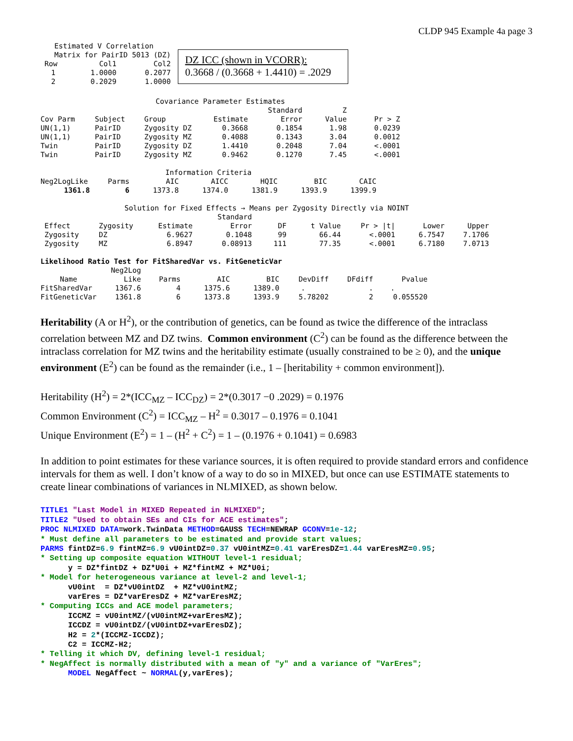CLDP 945 Example 4a page 3
| Estimated V Correlation | | |
| Matrix for PairID 5013 (DZ) | | |
| Row | Col1 | Col2 |
| 1 | 1.0000 | 0.2077 |
| 2 | 0.2029 | 1.0000 |
DZ ICC (shown in VCORR):
0.3668 / (0.3668 + 1.4410) = .2029
| Covariance Parameter Estimates | | | | | | |
| | | | | Standard | Z | |
| Cov Parm | Subject | Group | Estimate | Error | Value | Pr > Z |
| UN(1,1) | PairID | Zygosity DZ | 0.3668 | 0.1854 | 1.98 | 0.0239 |
| UN(1,1) | PairID | Zygosity MZ | 0.4088 | 0.1343 | 3.04 | 0.0012 |
| Twin | PairID | Zygosity DZ | 1.4410 | 0.2048 | 7.04 | <.0001 |
| Twin | PairID | Zygosity MZ | 0.9462 | 0.1270 | 7.45 | <.0001 |
| Information Criteria | | | | | | |
| Neg2LogLike | Parms | AIC | AICC | HQIC | BIC | CAIC |
| 1361.8 | 6 | 1373.8 | 1374.0 | 1381.9 | 1393.9 | 1399.9 |
| Solution for Fixed Effects → Means per Zygosity Directly via NOINT | | | | | | | | |
| | | | Standard | | | | | |
| Effect | Zygosity | Estimate | Error | DF | t Value | Pr > /t/ | Lower | Upper |
| Zygosity | DZ | 6.9627 | 0.1048 | 99 | 66.44 | <.0001 | 6.7547 | 7.1706 |
| Zygosity | MZ | 6.8947 | 0.08913 | 111 | 77.35 | <.0001 | 6.7180 | 7.0713 |
| Likelihood Ratio Test for FitSharedVar vs. FitGeneticVar | | | | | | | |
| | Neg2Log | | | | | | |
| Name | Like | Parms | AIC | BIC | DevDiff | DFdiff | Pvalue |
| FitSharedVar | 1367.6 | 4 | 1375.6 | 1389.0 | . | . | . |
| FitGeneticVar | 1361.8 | 6 | 1373.8 | 1393.9 | 5.78202 | 2 | 0.055520 |
Heritability (A or H<sup>2</sup>), or the contribution of genetics, can be found as twice the difference of the intraclass correlation between MZ and DZ twins. Common environment (C<sup>2</sup>) can be found as the difference between the intraclass correlation for MZ twins and the heritability estimate (usually constrained to be ≥ 0), and the unique environment (E<sup>2</sup>) can be found as the remainder (i.e., 1 – [heritability + common environment]).
Heritability (H<sup>2</sup>) = 2*(ICC<sub>MZ</sub> – ICC<sub>DZ</sub>) = 2*(0.3017 −0 .2029) = 0.1976
Common Environment (C<sup>2</sup>) = ICC<sub>MZ</sub> – H<sup>2</sup> = 0.3017 – 0.1976 = 0.1041
Unique Environment (E<sup>2</sup>) = 1 – (H<sup>2</sup> + C<sup>2</sup>) = 1 – (0.1976 + 0.1041) = 0.6983
In addition to point estimates for these variance sources, it is often required to provide standard errors and confidence intervals for them as well. I don’t know of a way to do so in MIXED, but once can use ESTIMATE statements to create linear combinations of variances in NLMIXED, as shown below.
TITLE1 "Last Model in MIXED Repeated in NLMIXED"; TITLE2 "Used to obtain SEs and CIs for ACE estimates"; PROC NLMIXED DATA=work.TwinData METHOD=GAUSS TECH=NEWRAP GCONV=1e-12; * Must define all parameters to be estimated and provide start values; PARMS fintDZ=6.9 fintMZ=6.9 vU0intDZ=0.37 vU0intMZ=0.41 varEresDZ=1.44 varEresMZ=0.95; * Setting up composite equation WITHOUT level-1 residual; y = DZ*fintDZ + DZ*U0i + MZ*fintMZ + MZ*U0i; * Model for heterogeneous variance at level-2 and level-1; vU0int = DZ*vU0intDZ + MZ*vU0intMZ; varEres = DZ*varEresDZ + MZ*varEresMZ; * Computing ICCs and ACE model parameters; ICCMZ = vU0intMZ/(vU0intMZ+varEresMZ); ICCDZ = vU0intDZ/(vU0intDZ+varEresDZ); H2 = 2*(ICCMZ-ICCDZ); C2 = ICCMZ-H2; * Telling it which DV, defining level-1 residual; * NegAffect is normally distributed with a mean of "y" and a variance of "VarEres"; MODEL NegAffect ~ NORMAL(y,varEres);